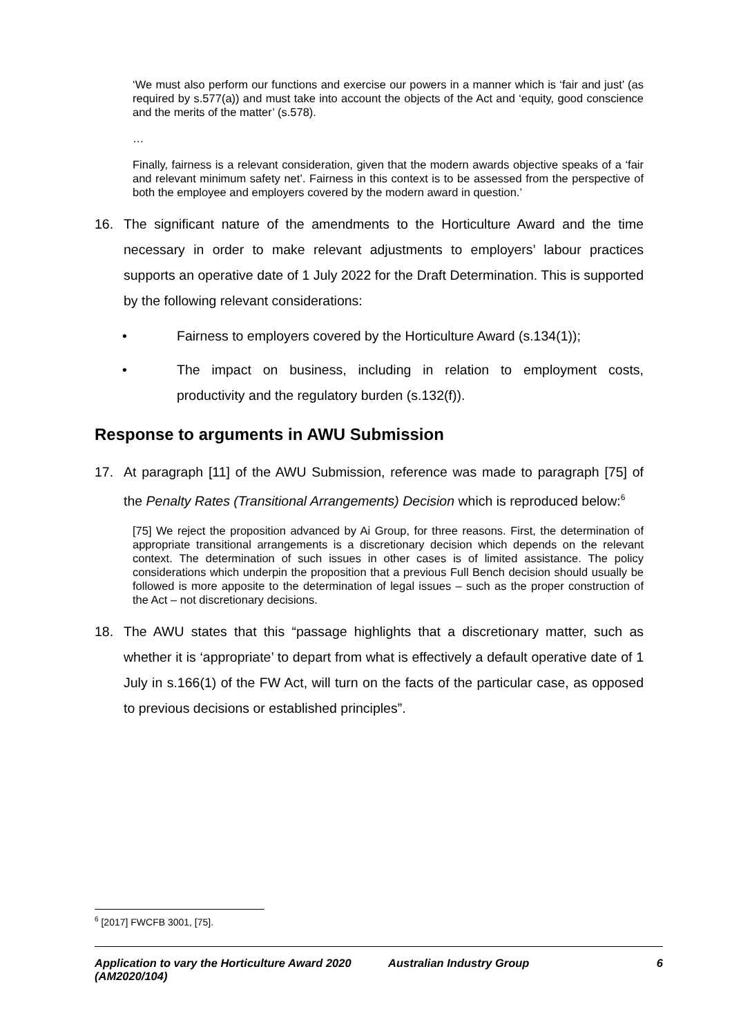‘We must also perform our functions and exercise our powers in a manner which is ‘fair and just’ (as required by s.577(a)) and must take into account the objects of the Act and ‘equity, good conscience and the merits of the matter’ (s.578).
…
Finally, fairness is a relevant consideration, given that the modern awards objective speaks of a ‘fair and relevant minimum safety net’. Fairness in this context is to be assessed from the perspective of both the employee and employers covered by the modern award in question.’
16. The significant nature of the amendments to the Horticulture Award and the time necessary in order to make relevant adjustments to employers’ labour practices supports an operative date of 1 July 2022 for the Draft Determination. This is supported by the following relevant considerations:
• Fairness to employers covered by the Horticulture Award (s.134(1));
• The impact on business, including in relation to employment costs, productivity and the regulatory burden (s.132(f)).
Response to arguments in AWU Submission
17. At paragraph [11] of the AWU Submission, reference was made to paragraph [75] of the Penalty Rates (Transitional Arrangements) Decision which is reproduced below:<sup>6</sup>
[75] We reject the proposition advanced by Ai Group, for three reasons. First, the determination of appropriate transitional arrangements is a discretionary decision which depends on the relevant context. The determination of such issues in other cases is of limited assistance. The policy considerations which underpin the proposition that a previous Full Bench decision should usually be followed is more apposite to the determination of legal issues – such as the proper construction of the Act – not discretionary decisions.
18. The AWU states that this “passage highlights that a discretionary matter, such as whether it is ‘appropriate’ to depart from what is effectively a default operative date of 1 July in s.166(1) of the FW Act, will turn on the facts of the particular case, as opposed to previous decisions or established principles”.
<sup>6</sup> [2017] FWCFB 3001, [75].
Application to vary the Horticulture Award 2020 (AM2020/104) Australian Industry Group 6